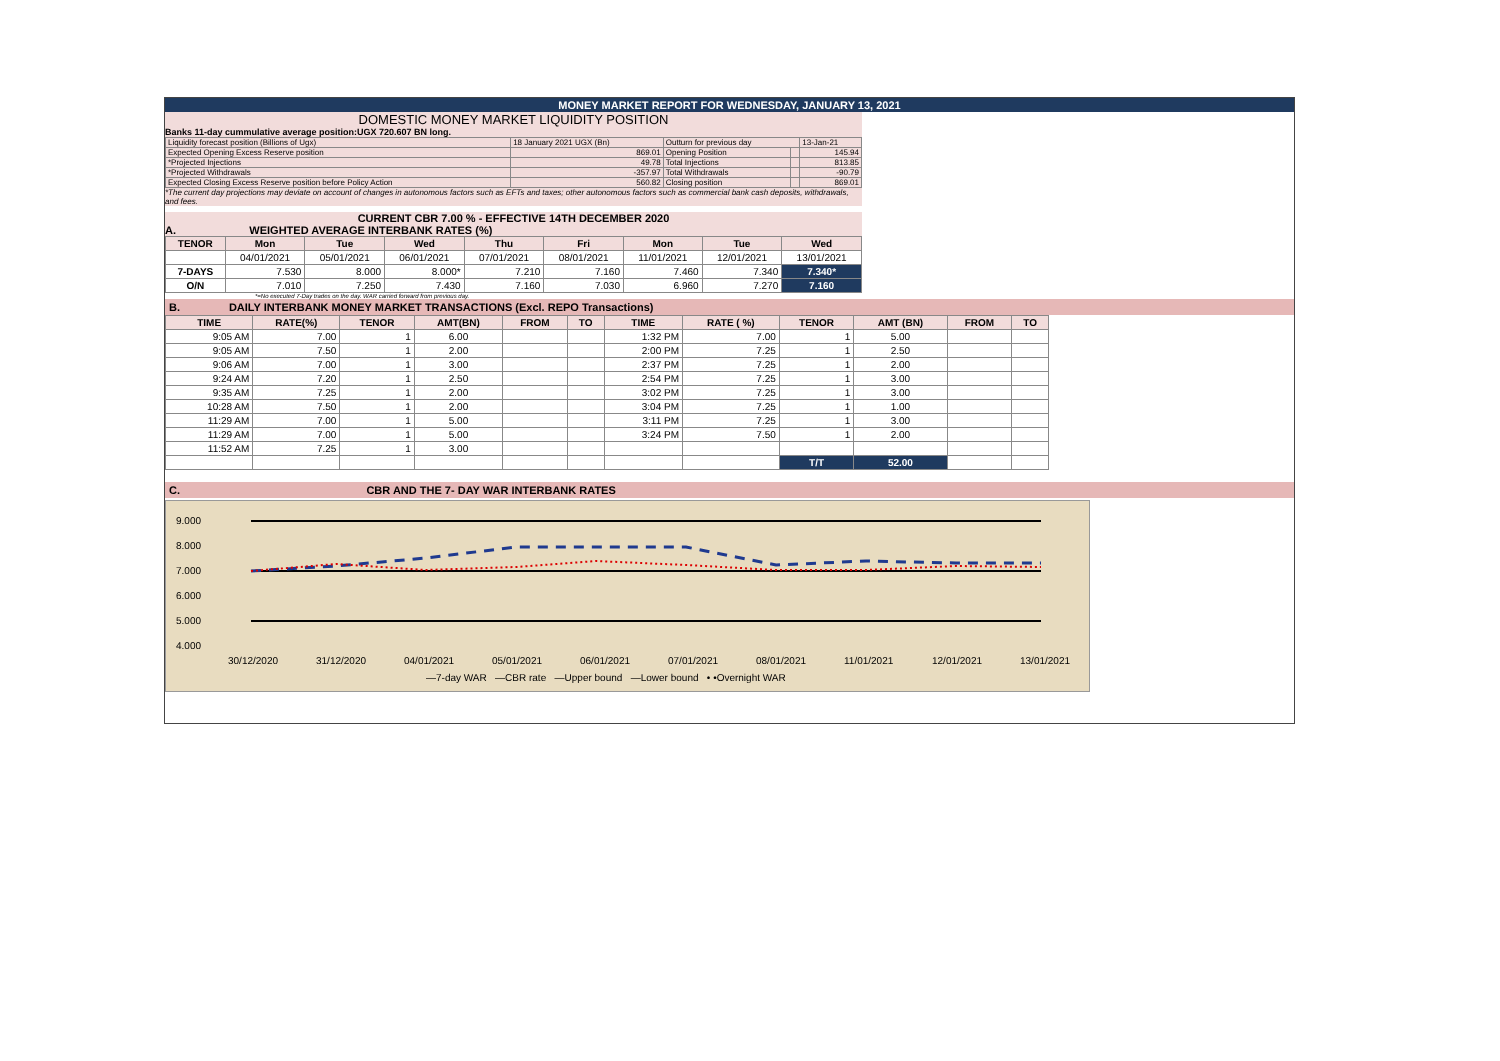MONEY MARKET REPORT FOR WEDNESDAY, JANUARY 13, 2021
DOMESTIC MONEY MARKET LIQUIDITY POSITION
Banks 11-day cummulative average position:UGX 720.607 BN long.
| Liquidity forecast position (Billions of Ugx) | 18 January 2021 UGX (Bn) | Outturn for previous day | | 13-Jan-21 |
| Expected Opening Excess Reserve position | 869.01 | Opening Position | | 145.94 |
| *Projected Injections | 49.78 | Total Injections | | 813.85 |
| *Projected Withdrawals | -357.97 | Total Withdrawals | | -90.79 |
| Expected Closing Excess Reserve position before Policy Action | 560.82 | Closing position | | 869.01 |
*The current day projections may deviate on account of changes in autonomous factors such as EFTs and taxes; other autonomous factors such as commercial bank cash deposits, withdrawals, and fees.
CURRENT CBR 7.00 % - EFFECTIVE 14TH DECEMBER 2020
A. WEIGHTED AVERAGE INTERBANK RATES (%)
| TENOR | Mon | Tue | Wed | Thu | Fri | Mon | Tue | Wed |
| --- | --- | --- | --- | --- | --- | --- | --- | --- |
| | 04/01/2021 | 05/01/2021 | 06/01/2021 | 07/01/2021 | 08/01/2021 | 11/01/2021 | 12/01/2021 | 13/01/2021 |
| 7-DAYS | 7.530 | 8.000 | 8.000* | 7.210 | 7.160 | 7.460 | 7.340 | 7.340* |
| O/N | 7.010 | 7.250 | 7.430 | 7.160 | 7.030 | 6.960 | 7.270 | 7.160 |
*=No executed 7-Day trades on the day. WAR carried forward from previous day.
B. DAILY INTERBANK MONEY MARKET TRANSACTIONS (Excl. REPO Transactions)
| TIME | RATE(%) | TENOR | AMT(BN) | FROM | TO | TIME | RATE ( %) | TENOR | AMT (BN) | FROM | TO |
| --- | --- | --- | --- | --- | --- | --- | --- | --- | --- | --- | --- |
| 9:05 AM | 7.00 | 1 | 6.00 | | | 1:32 PM | 7.00 | 1 | 5.00 | | |
| 9:05 AM | 7.50 | 1 | 2.00 | | | 2:00 PM | 7.25 | 1 | 2.50 | | |
| 9:06 AM | 7.00 | 1 | 3.00 | | | 2:37 PM | 7.25 | 1 | 2.00 | | |
| 9:24 AM | 7.20 | 1 | 2.50 | | | 2:54 PM | 7.25 | 1 | 3.00 | | |
| 9:35 AM | 7.25 | 1 | 2.00 | | | 3:02 PM | 7.25 | 1 | 3.00 | | |
| 10:28 AM | 7.50 | 1 | 2.00 | | | 3:04 PM | 7.25 | 1 | 1.00 | | |
| 11:29 AM | 7.00 | 1 | 5.00 | | | 3:11 PM | 7.25 | 1 | 3.00 | | |
| 11:29 AM | 7.00 | 1 | 5.00 | | | 3:24 PM | 7.50 | 1 | 2.00 | | |
| 11:52 AM | 7.25 | 1 | 3.00 | | | | | | | | |
| | | | | | | | | T/T | 52.00 | | |
C. CBR AND THE 7- DAY WAR INTERBANK RATES
9.000
8.000
7.000
6.000
5.000
4.000
30/12/2020
31/12/2020
04/01/2021
05/01/2021
06/01/2021
07/01/2021
08/01/2021
11/01/2021
12/01/2021
13/01/2021
—7-day WAR —CBR rate —Upper bound —Lower bound • •Overnight WAR